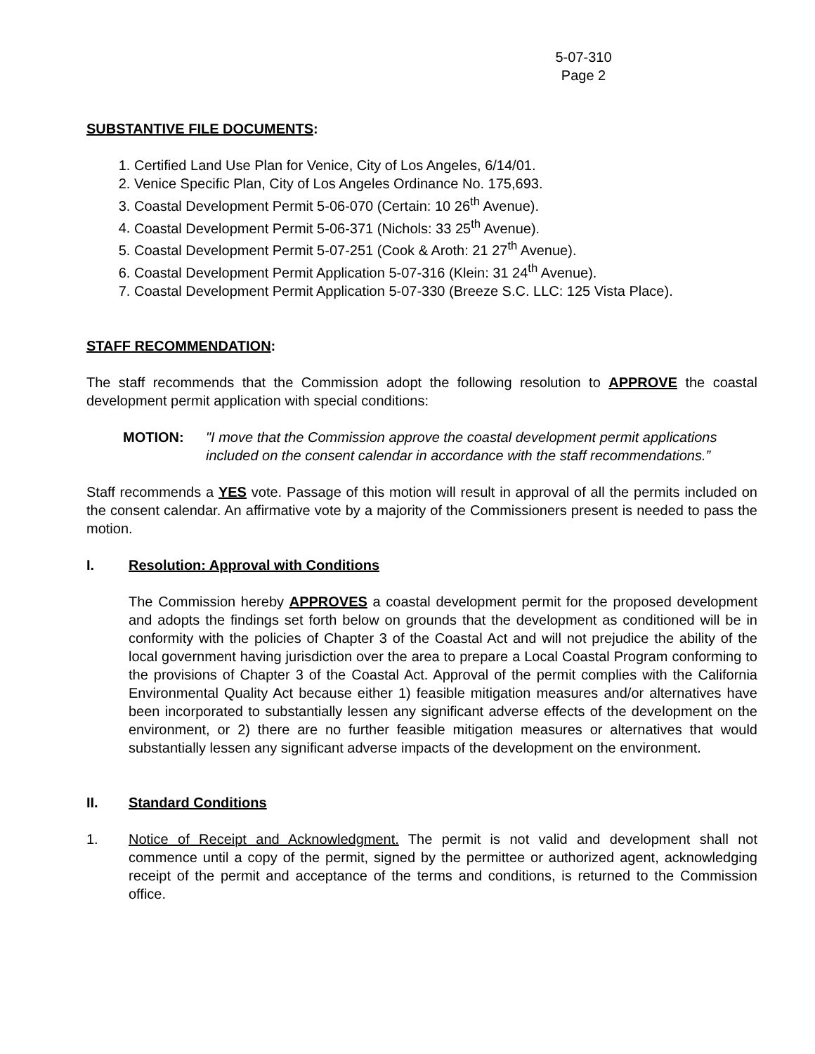5-07-310
Page 2
SUBSTANTIVE FILE DOCUMENTS:
1. Certified Land Use Plan for Venice, City of Los Angeles, 6/14/01.
2. Venice Specific Plan, City of Los Angeles Ordinance No. 175,693.
3. Coastal Development Permit 5-06-070 (Certain: 10 26<sup>th</sup> Avenue).
4. Coastal Development Permit 5-06-371 (Nichols: 33 25<sup>th</sup> Avenue).
5. Coastal Development Permit 5-07-251 (Cook & Aroth: 21 27<sup>th</sup> Avenue).
6. Coastal Development Permit Application 5-07-316 (Klein: 31 24<sup>th</sup> Avenue).
7. Coastal Development Permit Application 5-07-330 (Breeze S.C. LLC: 125 Vista Place).
STAFF RECOMMENDATION:
The staff recommends that the Commission adopt the following resolution to APPROVE the coastal development permit application with special conditions:
MOTION: "I move that the Commission approve the coastal development permit applications included on the consent calendar in accordance with the staff recommendations.”
Staff recommends a YES vote. Passage of this motion will result in approval of all the permits included on the consent calendar. An affirmative vote by a majority of the Commissioners present is needed to pass the motion.
I. Resolution: Approval with Conditions
The Commission hereby APPROVES a coastal development permit for the proposed development and adopts the findings set forth below on grounds that the development as conditioned will be in conformity with the policies of Chapter 3 of the Coastal Act and will not prejudice the ability of the local government having jurisdiction over the area to prepare a Local Coastal Program conforming to the provisions of Chapter 3 of the Coastal Act. Approval of the permit complies with the California Environmental Quality Act because either 1) feasible mitigation measures and/or alternatives have been incorporated to substantially lessen any significant adverse effects of the development on the environment, or 2) there are no further feasible mitigation measures or alternatives that would substantially lessen any significant adverse impacts of the development on the environment.
II. Standard Conditions
1. Notice of Receipt and Acknowledgment. The permit is not valid and development shall not commence until a copy of the permit, signed by the permittee or authorized agent, acknowledging receipt of the permit and acceptance of the terms and conditions, is returned to the Commission office.